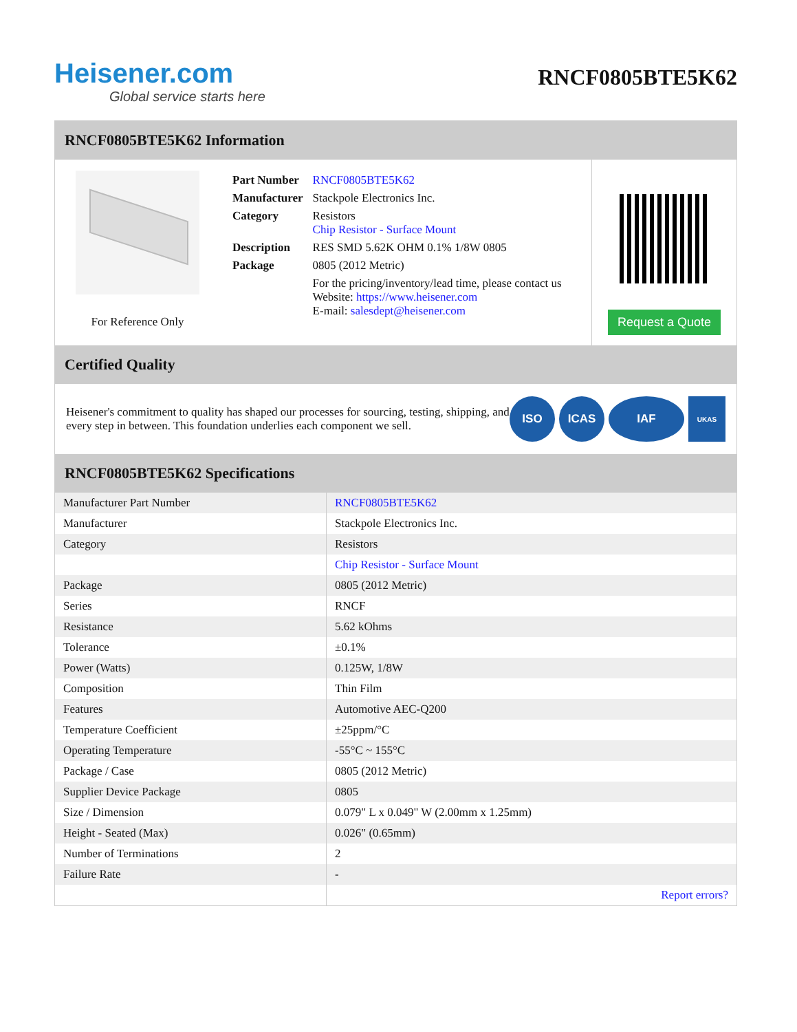Heisener.com
Global service starts here
RNCF0805BTE5K62
RNCF0805BTE5K62 Information
For Reference Only
| Part Number | RNCF0805BTE5K62 |
| Manufacturer | Stackpole Electronics Inc. |
| Category | Resistors Chip Resistor - Surface Mount |
| Description | RES SMD 5.62K OHM 0.1% 1/8W 0805 |
| Package | 0805 (2012 Metric) |
| | For the pricing/inventory/lead time, please contact us Website: https://www.heisener.com E-mail: salesdept@heisener.com |
Request a Quote
Certified Quality
Heisener's commitment to quality has shaped our processes for sourcing, testing, shipping, and every step in between. This foundation underlies each component we sell.
ISO ICAS IAF
UKAS
RNCF0805BTE5K62 Specifications
| Manufacturer Part Number | RNCF0805BTE5K62 |
| Manufacturer | Stackpole Electronics Inc. |
| Category | Resistors |
| | Chip Resistor - Surface Mount |
| Package | 0805 (2012 Metric) |
| Series | RNCF |
| Resistance | 5.62 kOhms |
| Tolerance | ±0.1% |
| Power (Watts) | 0.125W, 1/8W |
| Composition | Thin Film |
| Features | Automotive AEC-Q200 |
| Temperature Coefficient | ±25ppm/°C |
| Operating Temperature | -55°C ~ 155°C |
| Package / Case | 0805 (2012 Metric) |
| Supplier Device Package | 0805 |
| Size / Dimension | 0.079" L x 0.049" W (2.00mm x 1.25mm) |
| Height - Seated (Max) | 0.026" (0.65mm) |
| Number of Terminations | 2 |
| Failure Rate | - |
| | Report errors? |